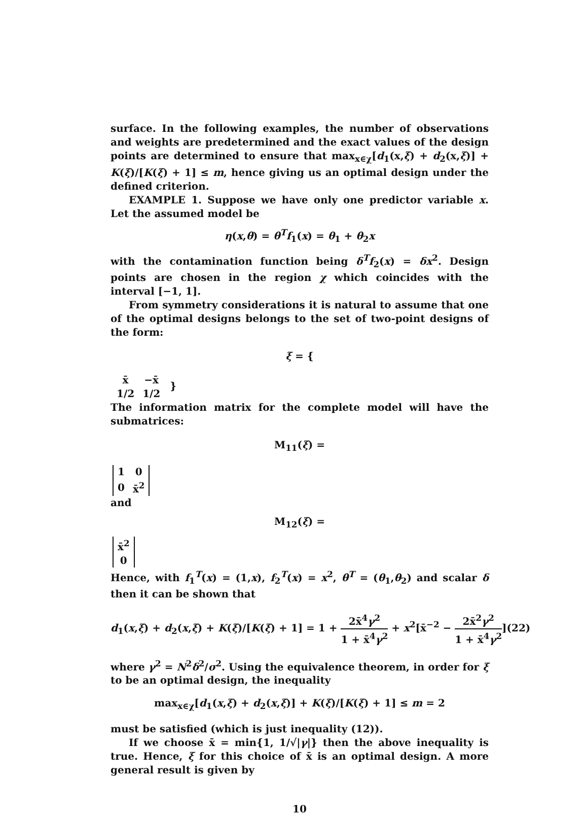surface. In the following examples, the number of observations and weights are predetermined and the exact values of the design points are determined to ensure that max<sub>x∈χ</sub>[d<sub>1</sub>(x,ξ) + d<sub>2</sub>(x,ξ)] + K(ξ)/[K(ξ) + 1] ≤ m, hence giving us an optimal design under the defined criterion.
EXAMPLE 1. Suppose we have only one predictor variable x. Let the assumed model be
η(x,θ) = θ<sup>T</sup>f<sub>1</sub>(x) = θ<sub>1</sub> + θ<sub>2</sub>x
with the contamination function being δ<sup>T</sup>f<sub>2</sub>(x) = δx<sup>2</sup>. Design points are chosen in the region χ which coincides with the interval [−1, 1].
From symmetry considerations it is natural to assume that one of the optimal designs belongs to the set of two-point designs of the form:
ξ = {
| x̄ | −x̄ |
| 1/2 | 1/2 |
}
The information matrix for the complete model will have the submatrices:
M<sub>11</sub>(ξ) =
| 1 | 0 |
| 0 | x̄<sup>2</sup> |
and
M<sub>12</sub>(ξ) =
| x̄<sup>2</sup> |
| 0 |
Hence, with f<sub>1</sub><sup>T</sup>(x) = (1,x), f<sub>2</sub><sup>T</sup>(x) = x<sup>2</sup>, θ<sup>T</sup> = (θ<sub>1</sub>,θ<sub>2</sub>) and scalar δ then it can be shown that
d<sub>1</sub>(x,ξ) + d<sub>2</sub>(x,ξ) + K(ξ)/[K(ξ) + 1] = 1 + 2x̄<sup>4</sup>γ<sup>2</sup> 1 + x̄<sup>4</sup>γ<sup>2</sup> + x<sup>2</sup>[x̄<sup>−2</sup> − 2x̄<sup>2</sup>γ<sup>2</sup> 1 + x̄<sup>4</sup>γ<sup>2</sup>](22)
where γ<sup>2</sup> = N<sup>2</sup>δ<sup>2</sup>/σ<sup>2</sup>. Using the equivalence theorem, in order for ξ to be an optimal design, the inequality
max<sub>x∈χ</sub>[d<sub>1</sub>(x,ξ) + d<sub>2</sub>(x,ξ)] + K(ξ)/[K(ξ) + 1] ≤ m = 2
must be satisfied (which is just inequality (12)).
If we choose x̄ = min{1, 1/√|γ|} then the above inequality is true. Hence, ξ for this choice of x̄ is an optimal design. A more general result is given by
10